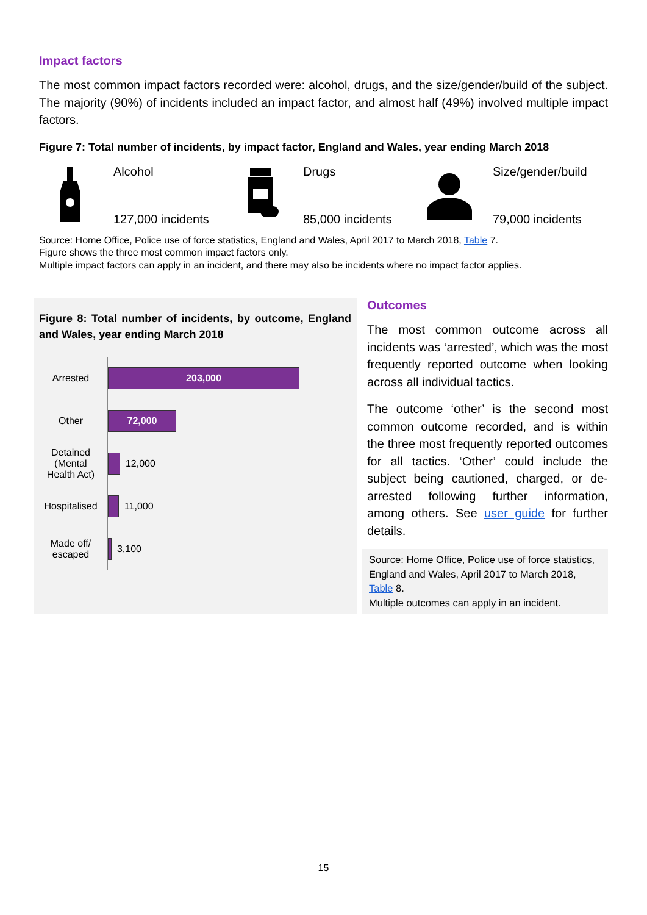Impact factors
The most common impact factors recorded were: alcohol, drugs, and the size/gender/build of the subject. The majority (90%) of incidents included an impact factor, and almost half (49%) involved multiple impact factors.
Figure 7: Total number of incidents, by impact factor, England and Wales, year ending March 2018
Alcohol
127,000 incidents
Drugs
85,000 incidents
Size/gender/build
79,000 incidents
Source: Home Office, Police use of force statistics, England and Wales, April 2017 to March 2018, Table 7.
Figure shows the three most common impact factors only.
Multiple impact factors can apply in an incident, and there may also be incidents where no impact factor applies.
Figure 8: Total number of incidents, by outcome, England and Wales, year ending March 2018
Arrested
203,000
Other
72,000
Detained (Mental Health Act)
12,000
Hospitalised
11,000
Made off/ escaped
3,100
Outcomes
The most common outcome across all incidents was ‘arrested’, which was the most frequently reported outcome when looking across all individual tactics.
The outcome ‘other’ is the second most common outcome recorded, and is within the three most frequently reported outcomes for all tactics. ‘Other’ could include the subject being cautioned, charged, or de-arrested following further information, among others. See user guide for further details.
Source: Home Office, Police use of force statistics, England and Wales, April 2017 to March 2018, Table 8.
Multiple outcomes can apply in an incident.
15